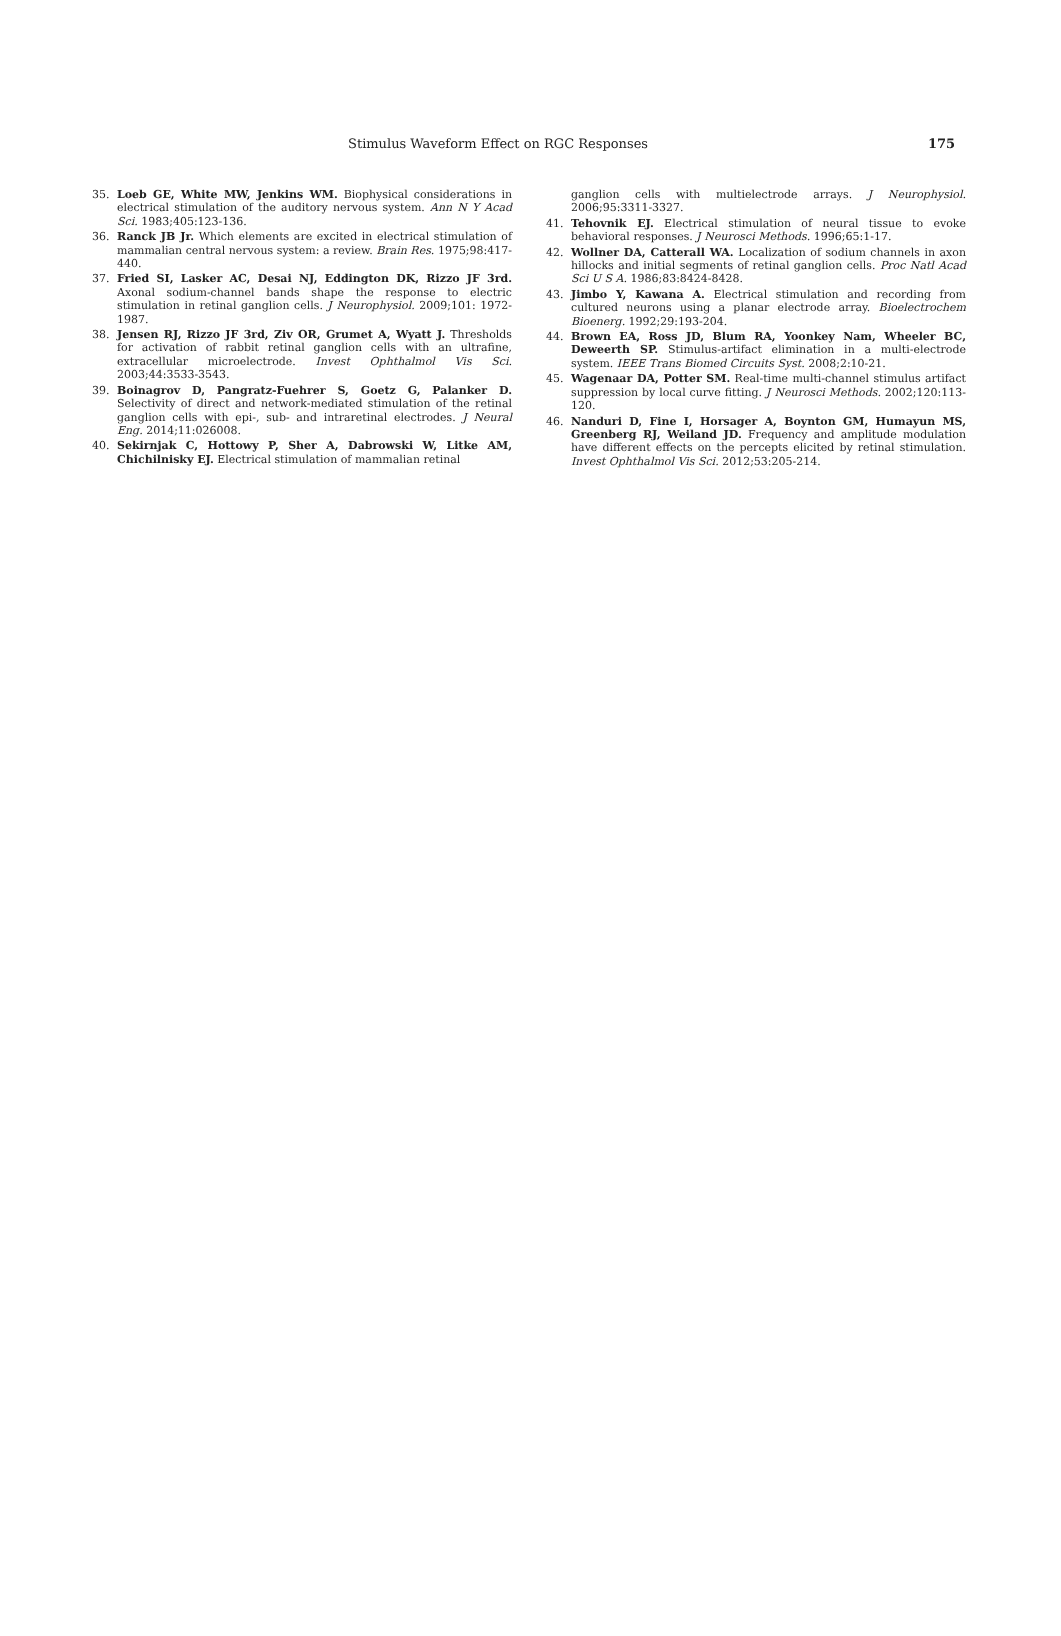Stimulus Waveform Effect on RGC Responses 175
35. Loeb GE, White MW, Jenkins WM. Biophysical considerations in electrical stimulation of the auditory nervous system. Ann N Y Acad Sci. 1983;405:123-136.
36. Ranck JB Jr. Which elements are excited in electrical stimulation of mammalian central nervous system: a review. Brain Res. 1975;98:417-440.
37. Fried SI, Lasker AC, Desai NJ, Eddington DK, Rizzo JF 3rd. Axonal sodium-channel bands shape the response to electric stimulation in retinal ganglion cells. J Neurophysiol. 2009;101: 1972-1987.
38. Jensen RJ, Rizzo JF 3rd, Ziv OR, Grumet A, Wyatt J. Thresholds for activation of rabbit retinal ganglion cells with an ultrafine, extracellular microelectrode. Invest Ophthalmol Vis Sci. 2003;44:3533-3543.
39. Boinagrov D, Pangratz-Fuehrer S, Goetz G, Palanker D. Selectivity of direct and network-mediated stimulation of the retinal ganglion cells with epi-, sub- and intraretinal electrodes. J Neural Eng. 2014;11:026008.
40. Sekirnjak C, Hottowy P, Sher A, Dabrowski W, Litke AM, Chichilnisky EJ. Electrical stimulation of mammalian retinal
ganglion cells with multielectrode arrays. J Neurophysiol. 2006;95:3311-3327.
41. Tehovnik EJ. Electrical stimulation of neural tissue to evoke behavioral responses. J Neurosci Methods. 1996;65:1-17.
42. Wollner DA, Catterall WA. Localization of sodium channels in axon hillocks and initial segments of retinal ganglion cells. Proc Natl Acad Sci U S A. 1986;83:8424-8428.
43. Jimbo Y, Kawana A. Electrical stimulation and recording from cultured neurons using a planar electrode array. Bioelectrochem Bioenerg. 1992;29:193-204.
44. Brown EA, Ross JD, Blum RA, Yoonkey Nam, Wheeler BC, Deweerth SP. Stimulus-artifact elimination in a multi-electrode system. IEEE Trans Biomed Circuits Syst. 2008;2:10-21.
45. Wagenaar DA, Potter SM. Real-time multi-channel stimulus artifact suppression by local curve fitting. J Neurosci Methods. 2002;120:113-120.
46. Nanduri D, Fine I, Horsager A, Boynton GM, Humayun MS, Greenberg RJ, Weiland JD. Frequency and amplitude modulation have different effects on the percepts elicited by retinal stimulation. Invest Ophthalmol Vis Sci. 2012;53:205-214.